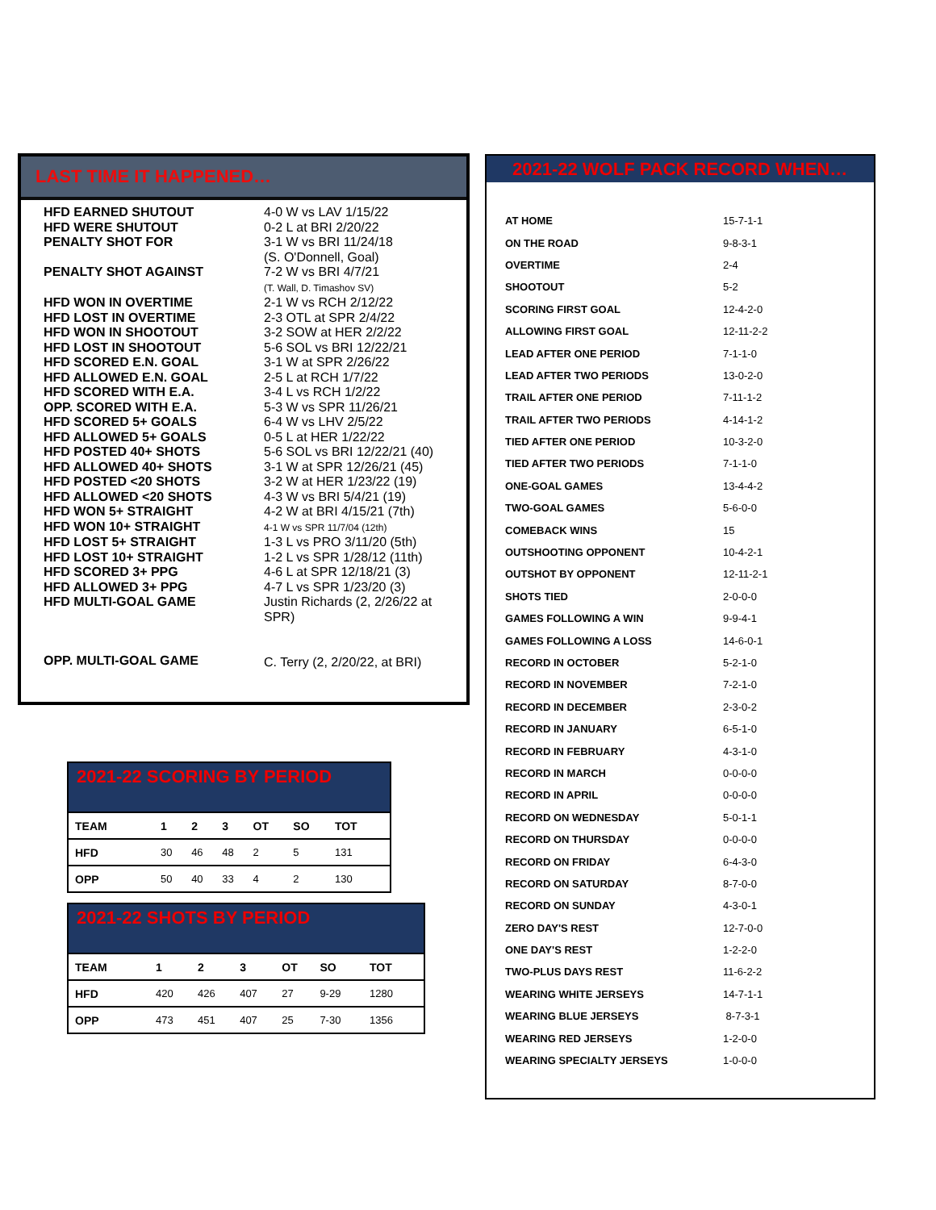LAST TIME IT HAPPENED…
| HFD EARNED SHUTOUT | 4-0 W vs LAV 1/15/22 |
| HFD WERE SHUTOUT | 0-2 L at BRI 2/20/22 |
| PENALTY SHOT FOR | 3-1 W vs BRI 11/24/18 (S. O'Donnell, Goal) |
| PENALTY SHOT AGAINST | 7-2 W vs BRI 4/7/21 (T. Wall, D. Timashov SV) |
| HFD WON IN OVERTIME | 2-1 W vs RCH 2/12/22 |
| HFD LOST IN OVERTIME | 2-3 OTL at SPR 2/4/22 |
| HFD WON IN SHOOTOUT | 3-2 SOW at HER 2/2/22 |
| HFD LOST IN SHOOTOUT | 5-6 SOL vs BRI 12/22/21 |
| HFD SCORED E.N. GOAL | 3-1 W at SPR 2/26/22 |
| HFD ALLOWED E.N. GOAL | 2-5 L at RCH 1/7/22 |
| HFD SCORED WITH E.A. | 3-4 L vs RCH 1/2/22 |
| OPP. SCORED WITH E.A. | 5-3 W vs SPR 11/26/21 |
| HFD SCORED 5+ GOALS | 6-4 W vs LHV 2/5/22 |
| HFD ALLOWED 5+ GOALS | 0-5 L at HER 1/22/22 |
| HFD POSTED 40+ SHOTS | 5-6 SOL vs BRI 12/22/21 (40) |
| HFD ALLOWED 40+ SHOTS | 3-1 W at SPR 12/26/21 (45) |
| HFD POSTED <20 SHOTS | 3-2 W at HER 1/23/22 (19) |
| HFD ALLOWED <20 SHOTS | 4-3 W vs BRI 5/4/21 (19) |
| HFD WON 5+ STRAIGHT | 4-2 W at BRI 4/15/21 (7th) |
| HFD WON 10+ STRAIGHT | 4-1 W vs SPR 11/7/04 (12th) |
| HFD LOST 5+ STRAIGHT | 1-3 L vs PRO 3/11/20 (5th) |
| HFD LOST 10+ STRAIGHT | 1-2 L vs SPR 1/28/12 (11th) |
| HFD SCORED 3+ PPG | 4-6 L at SPR 12/18/21 (3) |
| HFD ALLOWED 3+ PPG | 4-7 L vs SPR 1/23/20 (3) |
| HFD MULTI-GOAL GAME | Justin Richards (2, 2/26/22 at SPR) |
| OPP. MULTI-GOAL GAME | C. Terry (2, 2/20/22, at BRI) |
2021-22 SCORING BY PERIOD
| TEAM | 1 | 2 | 3 | OT | SO | TOT |
| HFD | 30 | 46 | 48 | 2 | 5 | 131 |
| OPP | 50 | 40 | 33 | 4 | 2 | 130 |
2021-22 SHOTS BY PERIOD
| TEAM | 1 | 2 | 3 | OT | SO | TOT |
| HFD | 420 | 426 | 407 | 27 | 9-29 | 1280 |
| OPP | 473 | 451 | 407 | 25 | 7-30 | 1356 |
2021-22 WOLF PACK RECORD WHEN…
| AT HOME | 15-7-1-1 |
| ON THE ROAD | 9-8-3-1 |
| OVERTIME | 2-4 |
| SHOOTOUT | 5-2 |
| SCORING FIRST GOAL | 12-4-2-0 |
| ALLOWING FIRST GOAL | 12-11-2-2 |
| LEAD AFTER ONE PERIOD | 7-1-1-0 |
| LEAD AFTER TWO PERIODS | 13-0-2-0 |
| TRAIL AFTER ONE PERIOD | 7-11-1-2 |
| TRAIL AFTER TWO PERIODS | 4-14-1-2 |
| TIED AFTER ONE PERIOD | 10-3-2-0 |
| TIED AFTER TWO PERIODS | 7-1-1-0 |
| ONE-GOAL GAMES | 13-4-4-2 |
| TWO-GOAL GAMES | 5-6-0-0 |
| COMEBACK WINS | 15 |
| OUTSHOOTING OPPONENT | 10-4-2-1 |
| OUTSHOT BY OPPONENT | 12-11-2-1 |
| SHOTS TIED | 2-0-0-0 |
| GAMES FOLLOWING A WIN | 9-9-4-1 |
| GAMES FOLLOWING A LOSS | 14-6-0-1 |
| RECORD IN OCTOBER | 5-2-1-0 |
| RECORD IN NOVEMBER | 7-2-1-0 |
| RECORD IN DECEMBER | 2-3-0-2 |
| RECORD IN JANUARY | 6-5-1-0 |
| RECORD IN FEBRUARY | 4-3-1-0 |
| RECORD IN MARCH | 0-0-0-0 |
| RECORD IN APRIL | 0-0-0-0 |
| RECORD ON WEDNESDAY | 5-0-1-1 |
| RECORD ON THURSDAY | 0-0-0-0 |
| RECORD ON FRIDAY | 6-4-3-0 |
| RECORD ON SATURDAY | 8-7-0-0 |
| RECORD ON SUNDAY | 4-3-0-1 |
| ZERO DAY'S REST | 12-7-0-0 |
| ONE DAY'S REST | 1-2-2-0 |
| TWO-PLUS DAYS REST | 11-6-2-2 |
| WEARING WHITE JERSEYS | 14-7-1-1 |
| WEARING BLUE JERSEYS | 8-7-3-1 |
| WEARING RED JERSEYS | 1-2-0-0 |
| WEARING SPECIALTY JERSEYS | 1-0-0-0 |